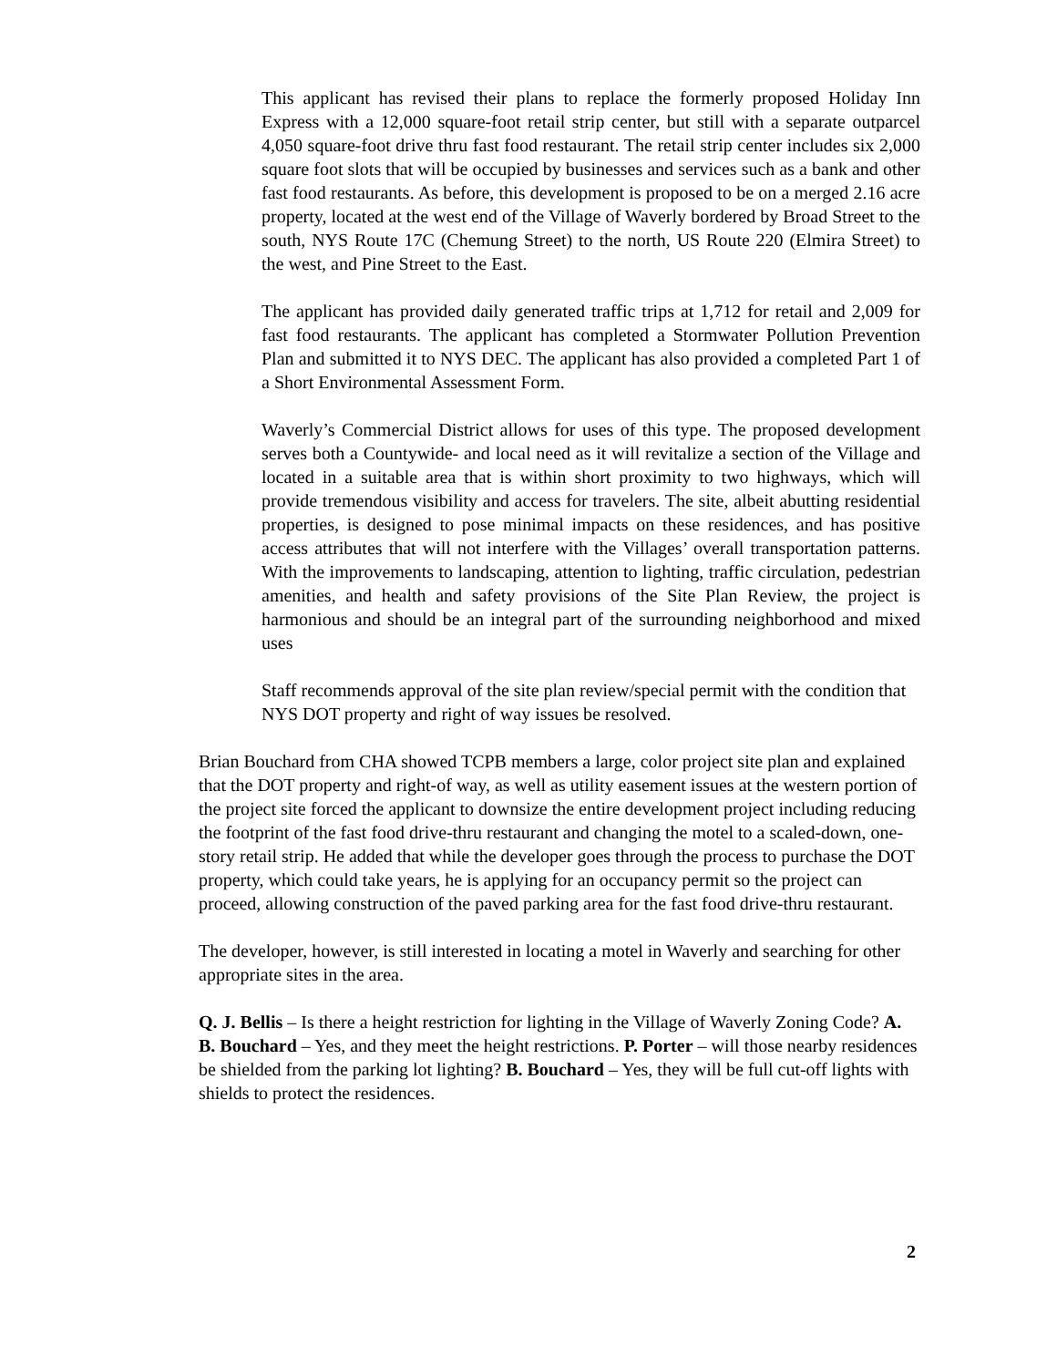This applicant has revised their plans to replace the formerly proposed Holiday Inn Express with a 12,000 square-foot retail strip center, but still with a separate outparcel 4,050 square-foot drive thru fast food restaurant. The retail strip center includes six 2,000 square foot slots that will be occupied by businesses and services such as a bank and other fast food restaurants. As before, this development is proposed to be on a merged 2.16 acre property, located at the west end of the Village of Waverly bordered by Broad Street to the south, NYS Route 17C (Chemung Street) to the north, US Route 220 (Elmira Street) to the west, and Pine Street to the East.
The applicant has provided daily generated traffic trips at 1,712 for retail and 2,009 for fast food restaurants. The applicant has completed a Stormwater Pollution Prevention Plan and submitted it to NYS DEC. The applicant has also provided a completed Part 1 of a Short Environmental Assessment Form.
Waverly’s Commercial District allows for uses of this type. The proposed development serves both a Countywide- and local need as it will revitalize a section of the Village and located in a suitable area that is within short proximity to two highways, which will provide tremendous visibility and access for travelers. The site, albeit abutting residential properties, is designed to pose minimal impacts on these residences, and has positive access attributes that will not interfere with the Villages’ overall transportation patterns. With the improvements to landscaping, attention to lighting, traffic circulation, pedestrian amenities, and health and safety provisions of the Site Plan Review, the project is harmonious and should be an integral part of the surrounding neighborhood and mixed uses
Staff recommends approval of the site plan review/special permit with the condition that NYS DOT property and right of way issues be resolved.
Brian Bouchard from CHA showed TCPB members a large, color project site plan and explained that the DOT property and right-of way, as well as utility easement issues at the western portion of the project site forced the applicant to downsize the entire development project including reducing the footprint of the fast food drive-thru restaurant and changing the motel to a scaled-down, one-story retail strip. He added that while the developer goes through the process to purchase the DOT property, which could take years, he is applying for an occupancy permit so the project can proceed, allowing construction of the paved parking area for the fast food drive-thru restaurant.
The developer, however, is still interested in locating a motel in Waverly and searching for other appropriate sites in the area.
Q. J. Bellis – Is there a height restriction for lighting in the Village of Waverly Zoning Code? A. B. Bouchard – Yes, and they meet the height restrictions. P. Porter – will those nearby residences be shielded from the parking lot lighting? B. Bouchard – Yes, they will be full cut-off lights with shields to protect the residences.
2